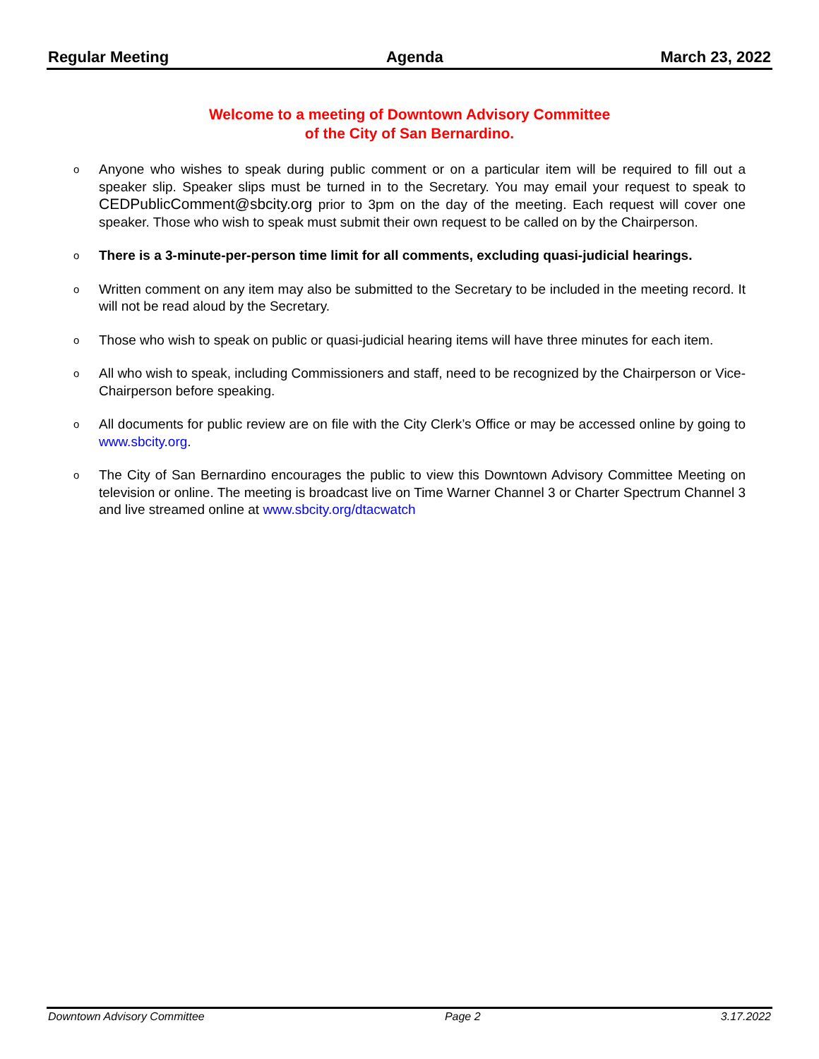Regular Meeting Agenda March 23, 2022
Welcome to a meeting of Downtown Advisory Committee
of the City of San Bernardino.
o Anyone who wishes to speak during public comment or on a particular item will be required to fill out a speaker slip. Speaker slips must be turned in to the Secretary. You may email your request to speak to CEDPublicComment@sbcity.org prior to 3pm on the day of the meeting. Each request will cover one speaker. Those who wish to speak must submit their own request to be called on by the Chairperson.
o There is a 3-minute-per-person time limit for all comments, excluding quasi-judicial hearings.
o Written comment on any item may also be submitted to the Secretary to be included in the meeting record. It will not be read aloud by the Secretary.
o Those who wish to speak on public or quasi-judicial hearing items will have three minutes for each item.
o All who wish to speak, including Commissioners and staff, need to be recognized by the Chairperson or Vice-Chairperson before speaking.
o All documents for public review are on file with the City Clerk’s Office or may be accessed online by going to www.sbcity.org.
o The City of San Bernardino encourages the public to view this Downtown Advisory Committee Meeting on television or online. The meeting is broadcast live on Time Warner Channel 3 or Charter Spectrum Channel 3 and live streamed online at www.sbcity.org/dtacwatch
Downtown Advisory Committee Page 2 3.17.2022